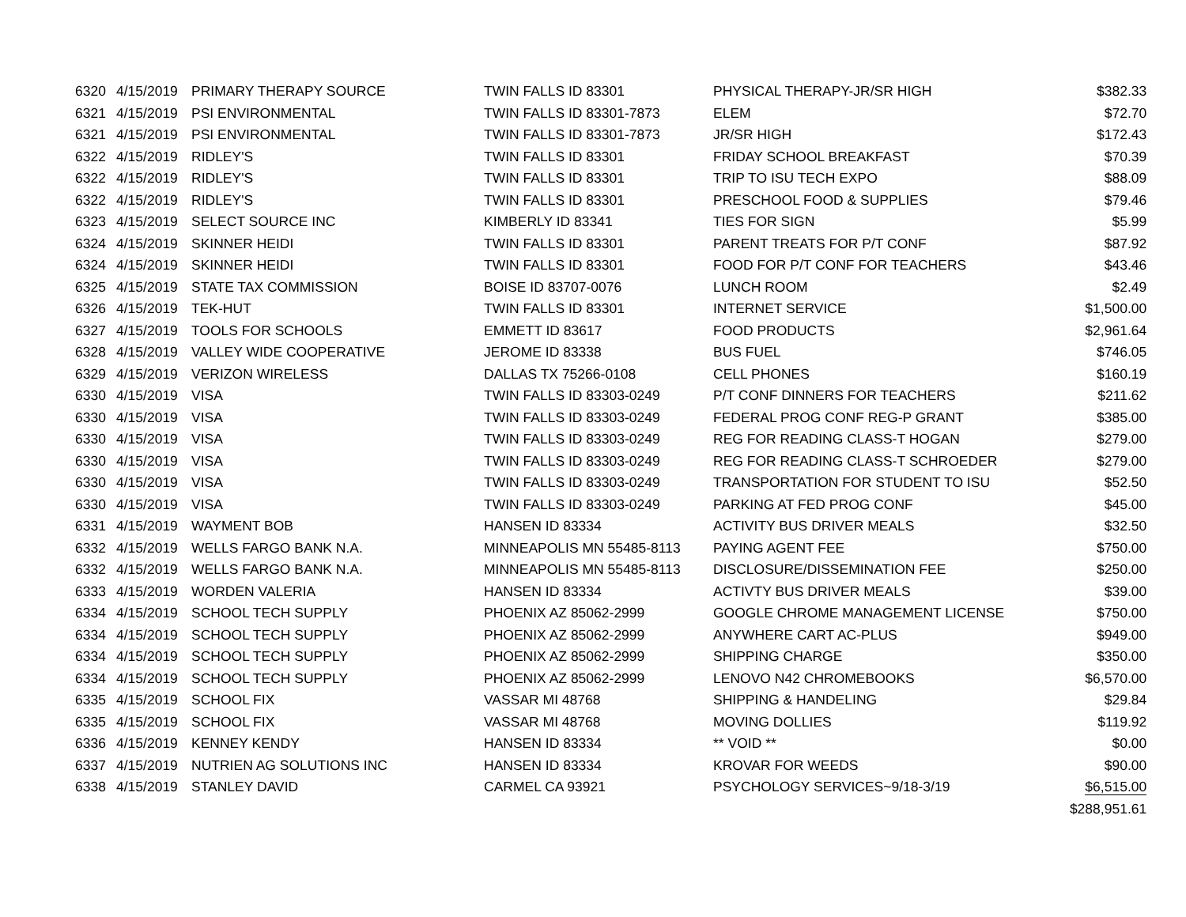| 6320 | 4/15/2019 | PRIMARY THERAPY SOURCE | TWIN FALLS ID 83301 | PHYSICAL THERAPY-JR/SR HIGH | $382.33 |
| 6321 | 4/15/2019 | PSI ENVIRONMENTAL | TWIN FALLS ID 83301-7873 | ELEM | $72.70 |
| 6321 | 4/15/2019 | PSI ENVIRONMENTAL | TWIN FALLS ID 83301-7873 | JR/SR HIGH | $172.43 |
| 6322 | 4/15/2019 | RIDLEY'S | TWIN FALLS ID 83301 | FRIDAY SCHOOL BREAKFAST | $70.39 |
| 6322 | 4/15/2019 | RIDLEY'S | TWIN FALLS ID 83301 | TRIP TO ISU TECH EXPO | $88.09 |
| 6322 | 4/15/2019 | RIDLEY'S | TWIN FALLS ID 83301 | PRESCHOOL FOOD & SUPPLIES | $79.46 |
| 6323 | 4/15/2019 | SELECT SOURCE INC | KIMBERLY ID 83341 | TIES FOR SIGN | $5.99 |
| 6324 | 4/15/2019 | SKINNER HEIDI | TWIN FALLS ID 83301 | PARENT TREATS FOR P/T CONF | $87.92 |
| 6324 | 4/15/2019 | SKINNER HEIDI | TWIN FALLS ID 83301 | FOOD FOR P/T CONF FOR TEACHERS | $43.46 |
| 6325 | 4/15/2019 | STATE TAX COMMISSION | BOISE ID 83707-0076 | LUNCH ROOM | $2.49 |
| 6326 | 4/15/2019 | TEK-HUT | TWIN FALLS ID 83301 | INTERNET SERVICE | $1,500.00 |
| 6327 | 4/15/2019 | TOOLS FOR SCHOOLS | EMMETT ID 83617 | FOOD PRODUCTS | $2,961.64 |
| 6328 | 4/15/2019 | VALLEY WIDE COOPERATIVE | JEROME ID 83338 | BUS FUEL | $746.05 |
| 6329 | 4/15/2019 | VERIZON WIRELESS | DALLAS TX 75266-0108 | CELL PHONES | $160.19 |
| 6330 | 4/15/2019 | VISA | TWIN FALLS ID 83303-0249 | P/T CONF DINNERS FOR TEACHERS | $211.62 |
| 6330 | 4/15/2019 | VISA | TWIN FALLS ID 83303-0249 | FEDERAL PROG CONF REG-P GRANT | $385.00 |
| 6330 | 4/15/2019 | VISA | TWIN FALLS ID 83303-0249 | REG FOR READING CLASS-T HOGAN | $279.00 |
| 6330 | 4/15/2019 | VISA | TWIN FALLS ID 83303-0249 | REG FOR READING CLASS-T SCHROEDER | $279.00 |
| 6330 | 4/15/2019 | VISA | TWIN FALLS ID 83303-0249 | TRANSPORTATION FOR STUDENT TO ISU | $52.50 |
| 6330 | 4/15/2019 | VISA | TWIN FALLS ID 83303-0249 | PARKING AT FED PROG CONF | $45.00 |
| 6331 | 4/15/2019 | WAYMENT BOB | HANSEN ID 83334 | ACTIVITY BUS DRIVER MEALS | $32.50 |
| 6332 | 4/15/2019 | WELLS FARGO BANK N.A. | MINNEAPOLIS MN 55485-8113 | PAYING AGENT FEE | $750.00 |
| 6332 | 4/15/2019 | WELLS FARGO BANK N.A. | MINNEAPOLIS MN 55485-8113 | DISCLOSURE/DISSEMINATION FEE | $250.00 |
| 6333 | 4/15/2019 | WORDEN VALERIA | HANSEN ID 83334 | ACTIVTY BUS DRIVER MEALS | $39.00 |
| 6334 | 4/15/2019 | SCHOOL TECH SUPPLY | PHOENIX AZ 85062-2999 | GOOGLE CHROME MANAGEMENT LICENSE | $750.00 |
| 6334 | 4/15/2019 | SCHOOL TECH SUPPLY | PHOENIX AZ 85062-2999 | ANYWHERE CART AC-PLUS | $949.00 |
| 6334 | 4/15/2019 | SCHOOL TECH SUPPLY | PHOENIX AZ 85062-2999 | SHIPPING CHARGE | $350.00 |
| 6334 | 4/15/2019 | SCHOOL TECH SUPPLY | PHOENIX AZ 85062-2999 | LENOVO N42 CHROMEBOOKS | $6,570.00 |
| 6335 | 4/15/2019 | SCHOOL FIX | VASSAR MI 48768 | SHIPPING & HANDELING | $29.84 |
| 6335 | 4/15/2019 | SCHOOL FIX | VASSAR MI 48768 | MOVING DOLLIES | $119.92 |
| 6336 | 4/15/2019 | KENNEY KENDY | HANSEN ID 83334 | ** VOID ** | $0.00 |
| 6337 | 4/15/2019 | NUTRIEN AG SOLUTIONS INC | HANSEN ID 83334 | KROVAR FOR WEEDS | $90.00 |
| 6338 | 4/15/2019 | STANLEY DAVID | CARMEL CA 93921 | PSYCHOLOGY SERVICES~9/18-3/19 | $6,515.00 |
| | | | | | $288,951.61 |